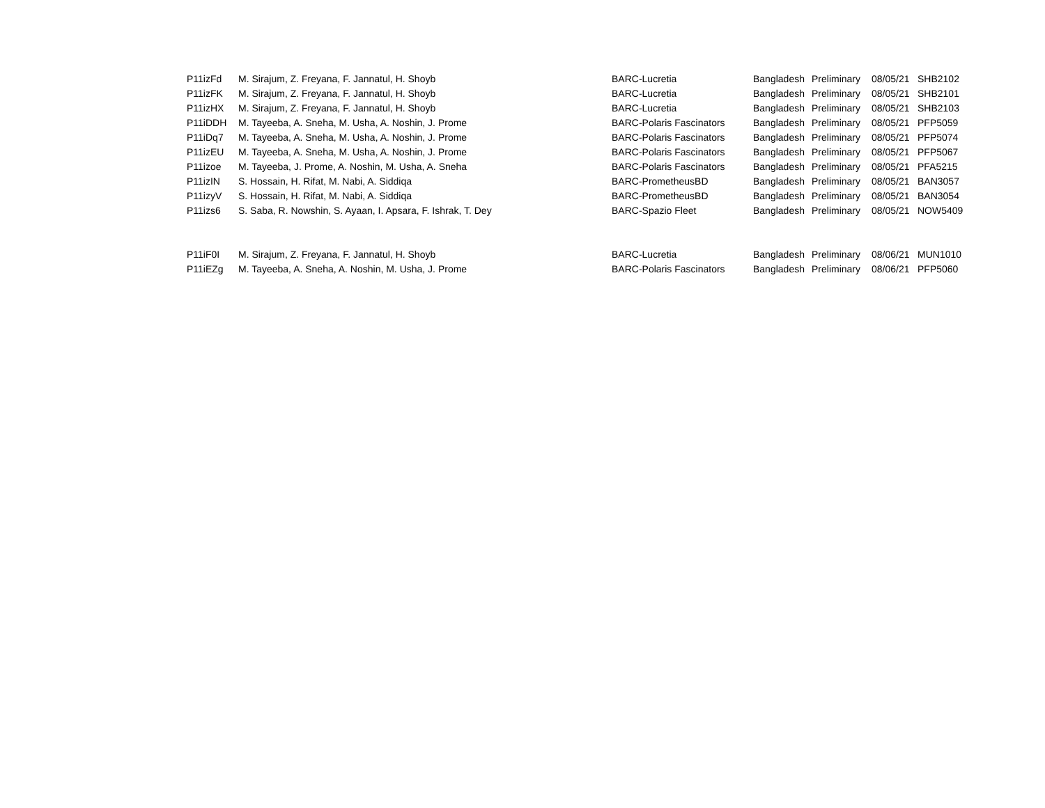| P11izFd | M. Sirajum, Z. Freyana, F. Jannatul, H. Shoyb | BARC-Lucretia | Bangladesh | Preliminary | 08/05/21 | SHB2102 |
| P11izFK | M. Sirajum, Z. Freyana, F. Jannatul, H. Shoyb | BARC-Lucretia | Bangladesh | Preliminary | 08/05/21 | SHB2101 |
| P11izHX | M. Sirajum, Z. Freyana, F. Jannatul, H. Shoyb | BARC-Lucretia | Bangladesh | Preliminary | 08/05/21 | SHB2103 |
| P11iDDH | M. Tayeeba, A. Sneha, M. Usha, A. Noshin, J. Prome | BARC-Polaris Fascinators | Bangladesh | Preliminary | 08/05/21 | PFP5059 |
| P11iDq7 | M. Tayeeba, A. Sneha, M. Usha, A. Noshin, J. Prome | BARC-Polaris Fascinators | Bangladesh | Preliminary | 08/05/21 | PFP5074 |
| P11izEU | M. Tayeeba, A. Sneha, M. Usha, A. Noshin, J. Prome | BARC-Polaris Fascinators | Bangladesh | Preliminary | 08/05/21 | PFP5067 |
| P11izoe | M. Tayeeba, J. Prome, A. Noshin, M. Usha, A. Sneha | BARC-Polaris Fascinators | Bangladesh | Preliminary | 08/05/21 | PFA5215 |
| P11izIN | S. Hossain, H. Rifat, M. Nabi, A. Siddiqa | BARC-PrometheusBD | Bangladesh | Preliminary | 08/05/21 | BAN3057 |
| P11izyV | S. Hossain, H. Rifat, M. Nabi, A. Siddiqa | BARC-PrometheusBD | Bangladesh | Preliminary | 08/05/21 | BAN3054 |
| P11izs6 | S. Saba, R. Nowshin, S. Ayaan, I. Apsara, F. Ishrak, T. Dey | BARC-Spazio Fleet | Bangladesh | Preliminary | 08/05/21 | NOW5409 |
| P11iF0I | M. Sirajum, Z. Freyana, F. Jannatul, H. Shoyb | BARC-Lucretia | Bangladesh | Preliminary | 08/06/21 | MUN1010 |
| P11iEZg | M. Tayeeba, A. Sneha, A. Noshin, M. Usha, J. Prome | BARC-Polaris Fascinators | Bangladesh | Preliminary | 08/06/21 | PFP5060 |